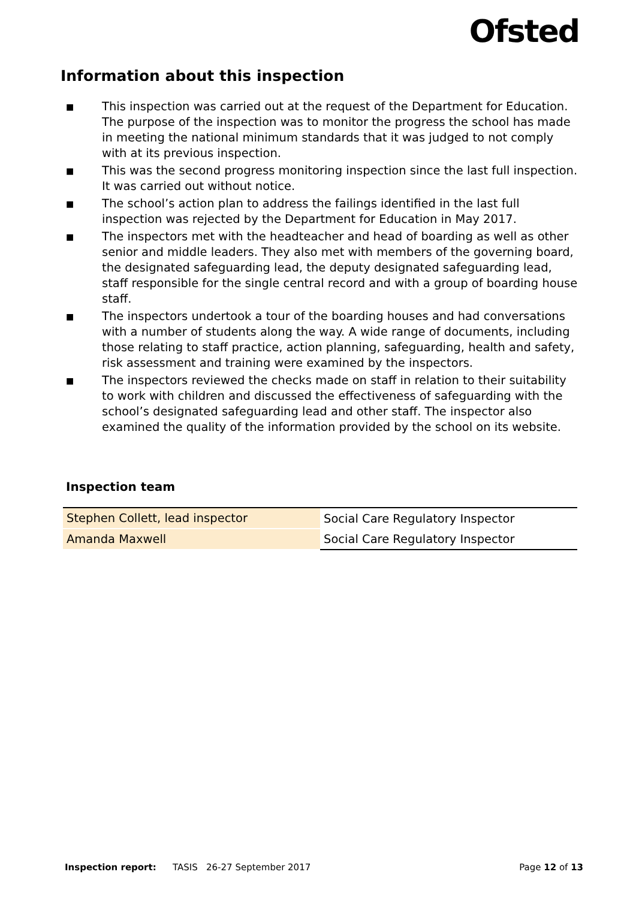Ofsted
Information about this inspection
■ This inspection was carried out at the request of the Department for Education. The purpose of the inspection was to monitor the progress the school has made in meeting the national minimum standards that it was judged to not comply with at its previous inspection.
■ This was the second progress monitoring inspection since the last full inspection. It was carried out without notice.
■ The school’s action plan to address the failings identified in the last full inspection was rejected by the Department for Education in May 2017.
■ The inspectors met with the headteacher and head of boarding as well as other senior and middle leaders. They also met with members of the governing board, the designated safeguarding lead, the deputy designated safeguarding lead, staff responsible for the single central record and with a group of boarding house staff.
■ The inspectors undertook a tour of the boarding houses and had conversations with a number of students along the way. A wide range of documents, including those relating to staff practice, action planning, safeguarding, health and safety, risk assessment and training were examined by the inspectors.
■ The inspectors reviewed the checks made on staff in relation to their suitability to work with children and discussed the effectiveness of safeguarding with the school’s designated safeguarding lead and other staff. The inspector also examined the quality of the information provided by the school on its website.
Inspection team
| Stephen Collett, lead inspector | Social Care Regulatory Inspector |
| Amanda Maxwell | Social Care Regulatory Inspector |
Inspection report: TASIS 26-27 September 2017 Page 12 of 13